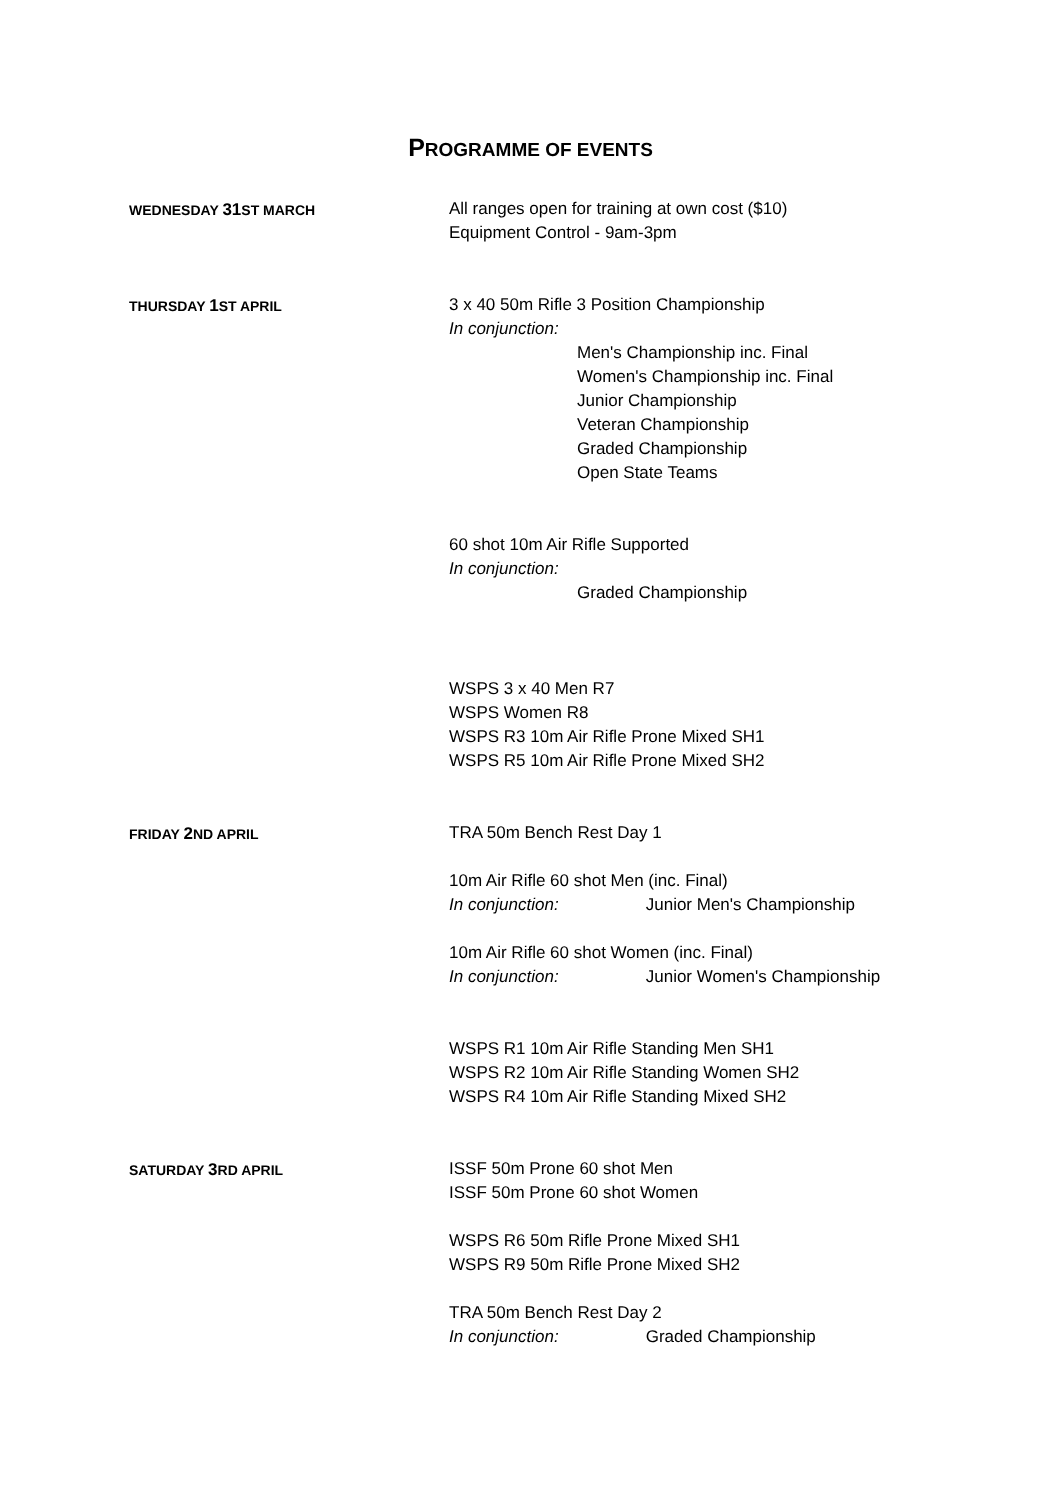PROGRAMME OF EVENTS
WEDNESDAY 31 ST MARCH
All ranges open for training at own cost ($10)
Equipment Control - 9am-3pm
THURSDAY 1 ST APRIL
3 x 40 50m Rifle 3 Position Championship
In conjunction:
Men's Championship inc. Final
Women's Championship inc. Final
Junior Championship
Veteran Championship
Graded Championship
Open State Teams
60 shot 10m Air Rifle Supported
In conjunction:
Graded Championship
WSPS 3 x 40 Men R7
WSPS Women R8
WSPS R3 10m Air Rifle Prone Mixed SH1
WSPS R5 10m Air Rifle Prone Mixed SH2
FRIDAY 2 ND APRIL
TRA 50m Bench Rest Day 1
10m Air Rifle 60 shot Men (inc. Final)
In conjunction: Junior Men's Championship
10m Air Rifle 60 shot Women (inc. Final)
In conjunction: Junior Women's Championship
WSPS R1 10m Air Rifle Standing Men SH1
WSPS R2 10m Air Rifle Standing Women SH2
WSPS R4 10m Air Rifle Standing Mixed SH2
SATURDAY 3 RD APRIL
ISSF 50m Prone 60 shot Men
ISSF 50m Prone 60 shot Women
WSPS R6 50m Rifle Prone Mixed SH1
WSPS R9 50m Rifle Prone Mixed SH2
TRA 50m Bench Rest Day 2
In conjunction: Graded Championship